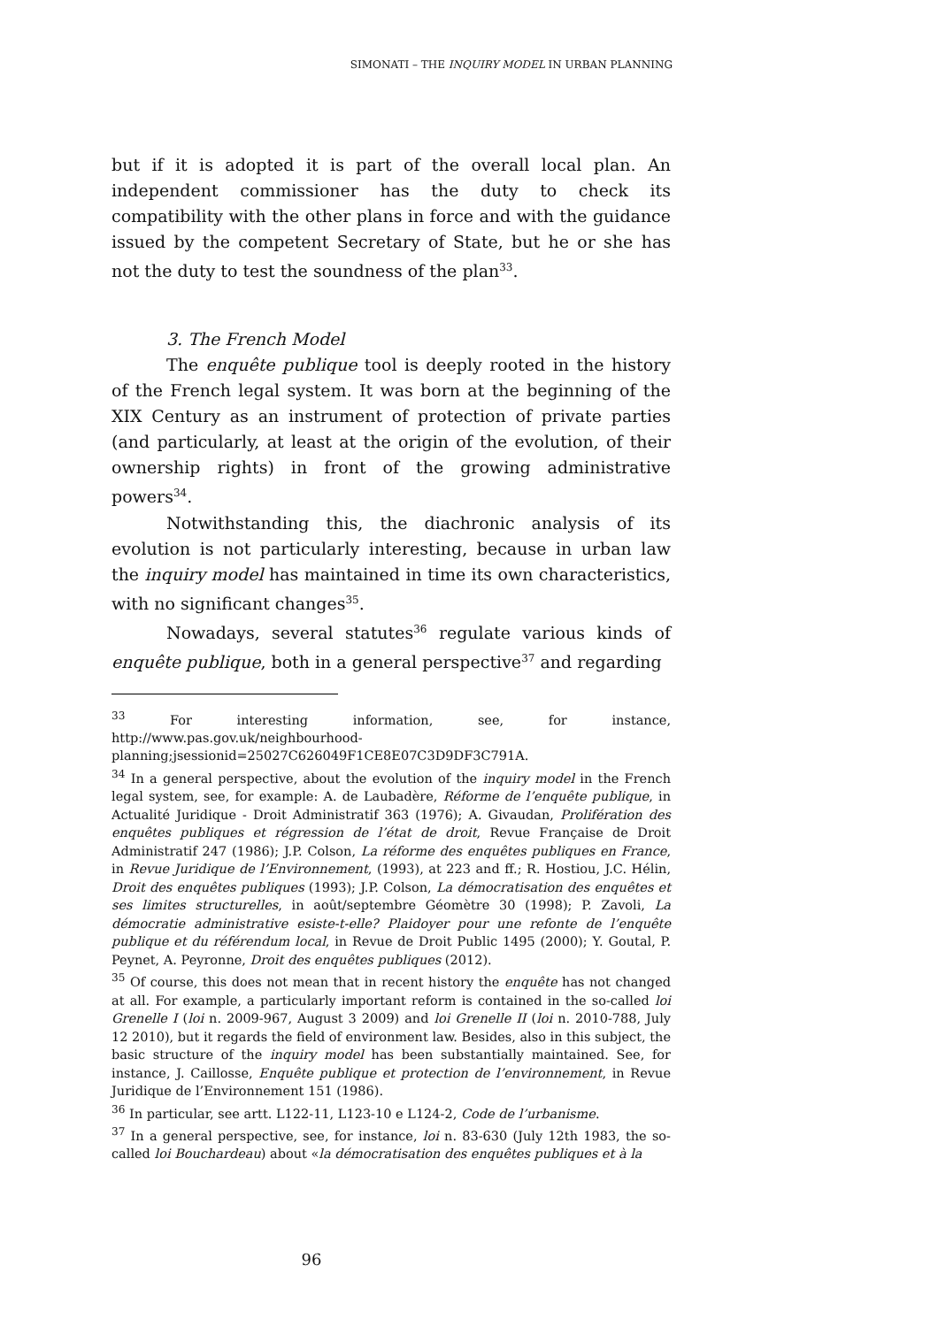SIMONATI – THE INQUIRY MODEL IN URBAN PLANNING
but if it is adopted it is part of the overall local plan. An independent commissioner has the duty to check its compatibility with the other plans in force and with the guidance issued by the competent Secretary of State, but he or she has not the duty to test the soundness of the plan<sup>33</sup>.
3. The French Model
The enquête publique tool is deeply rooted in the history of the French legal system. It was born at the beginning of the XIX Century as an instrument of protection of private parties (and particularly, at least at the origin of the evolution, of their ownership rights) in front of the growing administrative powers<sup>34</sup>.
Notwithstanding this, the diachronic analysis of its evolution is not particularly interesting, because in urban law the inquiry model has maintained in time its own characteristics, with no significant changes<sup>35</sup>.
Nowadays, several statutes<sup>36</sup> regulate various kinds of enquête publique, both in a general perspective<sup>37</sup> and regarding
<sup>33</sup> For interesting information, see, for instance, http://www.pas.gov.uk/neighbourhood-planning;jsessionid=25027C626049F1CE8E07C3D9DF3C791A.
<sup>34</sup> In a general perspective, about the evolution of the inquiry model in the French legal system, see, for example: A. de Laubadère, Réforme de l’enquête publique, in Actualité Juridique - Droit Administratif 363 (1976); A. Givaudan, Prolifération des enquêtes publiques et régression de l’état de droit, Revue Française de Droit Administratif 247 (1986); J.P. Colson, La réforme des enquêtes publiques en France, in Revue Juridique de l’Environnement, (1993), at 223 and ff.; R. Hostiou, J.C. Hélin, Droit des enquêtes publiques (1993); J.P. Colson, La démocratisation des enquêtes et ses limites structurelles, in août/septembre Géomètre 30 (1998); P. Zavoli, La démocratie administrative esiste-t-elle? Plaidoyer pour une refonte de l’enquête publique et du référendum local, in Revue de Droit Public 1495 (2000); Y. Goutal, P. Peynet, A. Peyronne, Droit des enquêtes publiques (2012).
<sup>35</sup> Of course, this does not mean that in recent history the enquête has not changed at all. For example, a particularly important reform is contained in the so-called loi Grenelle I (loi n. 2009-967, August 3 2009) and loi Grenelle II (loi n. 2010-788, July 12 2010), but it regards the field of environment law. Besides, also in this subject, the basic structure of the inquiry model has been substantially maintained. See, for instance, J. Caillosse, Enquête publique et protection de l’environnement, in Revue Juridique de l’Environnement 151 (1986).
<sup>36</sup> In particular, see artt. L122-11, L123-10 e L124-2, Code de l’urbanisme.
<sup>37</sup> In a general perspective, see, for instance, loi n. 83-630 (July 12th 1983, the so-called loi Bouchardeau) about «la démocratisation des enquêtes publiques et à la
96